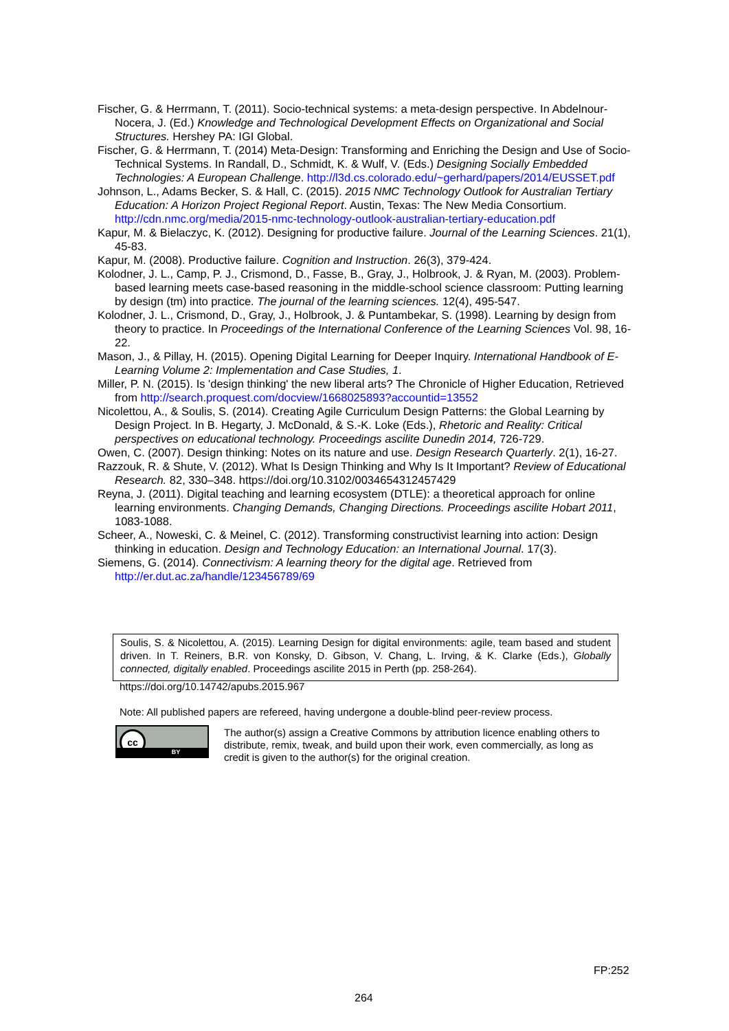Fischer, G. & Herrmann, T. (2011). Socio-technical systems: a meta-design perspective. In Abdelnour-Nocera, J. (Ed.) Knowledge and Technological Development Effects on Organizational and Social Structures. Hershey PA: IGI Global.
Fischer, G. & Herrmann, T. (2014) Meta-Design: Transforming and Enriching the Design and Use of Socio-Technical Systems. In Randall, D., Schmidt, K. & Wulf, V. (Eds.) Designing Socially Embedded Technologies: A European Challenge. http://l3d.cs.colorado.edu/~gerhard/papers/2014/EUSSET.pdf
Johnson, L., Adams Becker, S. & Hall, C. (2015). 2015 NMC Technology Outlook for Australian Tertiary Education: A Horizon Project Regional Report. Austin, Texas: The New Media Consortium. http://cdn.nmc.org/media/2015-nmc-technology-outlook-australian-tertiary-education.pdf
Kapur, M. & Bielaczyc, K. (2012). Designing for productive failure. Journal of the Learning Sciences. 21(1), 45-83.
Kapur, M. (2008). Productive failure. Cognition and Instruction. 26(3), 379-424.
Kolodner, J. L., Camp, P. J., Crismond, D., Fasse, B., Gray, J., Holbrook, J. & Ryan, M. (2003). Problem-based learning meets case-based reasoning in the middle-school science classroom: Putting learning by design (tm) into practice. The journal of the learning sciences. 12(4), 495-547.
Kolodner, J. L., Crismond, D., Gray, J., Holbrook, J. & Puntambekar, S. (1998). Learning by design from theory to practice. In Proceedings of the International Conference of the Learning Sciences Vol. 98, 16-22.
Mason, J., & Pillay, H. (2015). Opening Digital Learning for Deeper Inquiry. International Handbook of E-Learning Volume 2: Implementation and Case Studies, 1.
Miller, P. N. (2015). Is 'design thinking' the new liberal arts? The Chronicle of Higher Education, Retrieved from http://search.proquest.com/docview/1668025893?accountid=13552
Nicolettou, A., & Soulis, S. (2014). Creating Agile Curriculum Design Patterns: the Global Learning by Design Project. In B. Hegarty, J. McDonald, & S.-K. Loke (Eds.), Rhetoric and Reality: Critical perspectives on educational technology. Proceedings ascilite Dunedin 2014, 726-729.
Owen, C. (2007). Design thinking: Notes on its nature and use. Design Research Quarterly. 2(1), 16-27.
Razzouk, R. & Shute, V. (2012). What Is Design Thinking and Why Is It Important? Review of Educational Research. 82, 330–348. https://doi.org/10.3102/0034654312457429
Reyna, J. (2011). Digital teaching and learning ecosystem (DTLE): a theoretical approach for online learning environments. Changing Demands, Changing Directions. Proceedings ascilite Hobart 2011, 1083-1088.
Scheer, A., Noweski, C. & Meinel, C. (2012). Transforming constructivist learning into action: Design thinking in education. Design and Technology Education: an International Journal. 17(3).
Siemens, G. (2014). Connectivism: A learning theory for the digital age. Retrieved from http://er.dut.ac.za/handle/123456789/69
Soulis, S. & Nicolettou, A. (2015). Learning Design for digital environments: agile, team based and student driven. In T. Reiners, B.R. von Konsky, D. Gibson, V. Chang, L. Irving, & K. Clarke (Eds.), Globally connected, digitally enabled. Proceedings ascilite 2015 in Perth (pp. 258-264).
https://doi.org/10.14742/apubs.2015.967
Note: All published papers are refereed, having undergone a double-blind peer-review process.
cc
BY
The author(s) assign a Creative Commons by attribution licence enabling others to distribute, remix, tweak, and build upon their work, even commercially, as long as credit is given to the author(s) for the original creation.
FP:252
264